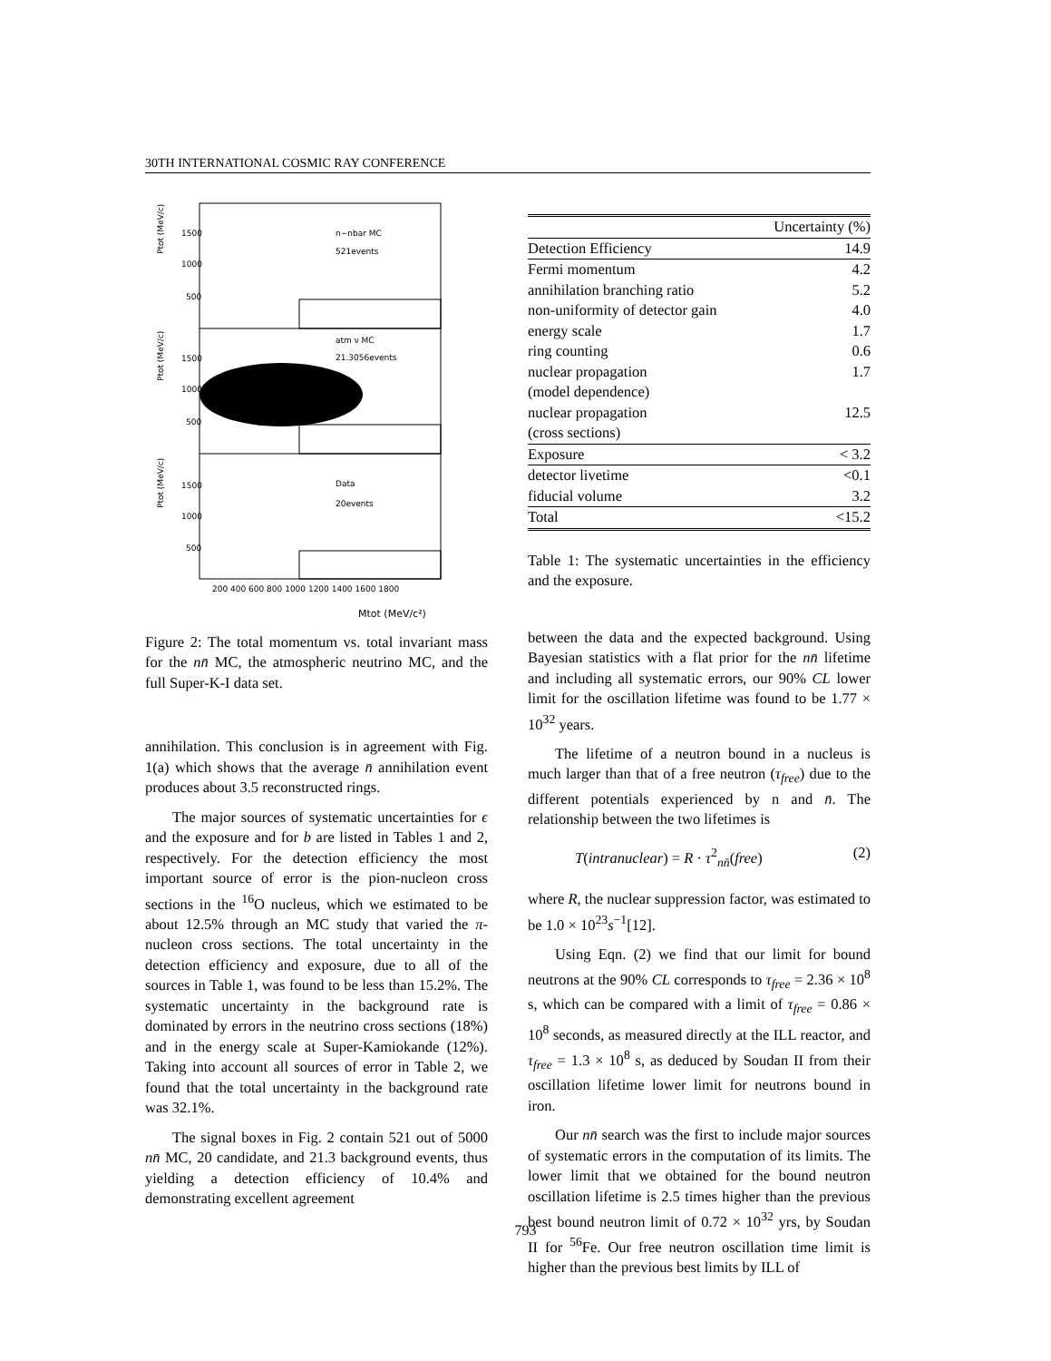30TH INTERNATIONAL COSMIC RAY CONFERENCE
n−nbar MC
521events
atm ν MC
21.3056events
Data
20events
1500
1000
500
1500
1000
500
1500
1000
500
200 400 600 800 1000 1200 1400 1600 1800
Ptot (MeV/c)
Ptot (MeV/c)
Ptot (MeV/c)
Mtot (MeV/c²)
Figure 2: The total momentum vs. total invariant mass for the nn̄ MC, the atmospheric neutrino MC, and the full Super-K-I data set.
annihilation. This conclusion is in agreement with Fig. 1(a) which shows that the average n̄ annihilation event produces about 3.5 reconstructed rings.
The major sources of systematic uncertainties for ϵ and the exposure and for b are listed in Tables 1 and 2, respectively. For the detection efficiency the most important source of error is the pion-nucleon cross sections in the <sup>16</sup>O nucleus, which we estimated to be about 12.5% through an MC study that varied the π-nucleon cross sections. The total uncertainty in the detection efficiency and exposure, due to all of the sources in Table 1, was found to be less than 15.2%. The systematic uncertainty in the background rate is dominated by errors in the neutrino cross sections (18%) and in the energy scale at Super-Kamiokande (12%). Taking into account all sources of error in Table 2, we found that the total uncertainty in the background rate was 32.1%.
The signal boxes in Fig. 2 contain 521 out of 5000 nn̄ MC, 20 candidate, and 21.3 background events, thus yielding a detection efficiency of 10.4% and demonstrating excellent agreement
| | Uncertainty (%) |
| Detection Efficiency | 14.9 |
| Fermi momentum | 4.2 |
| annihilation branching ratio | 5.2 |
| non-uniformity of detector gain | 4.0 |
| energy scale | 1.7 |
| ring counting | 0.6 |
| nuclear propagation (model dependence) | 1.7 |
| nuclear propagation (cross sections) | 12.5 |
| Exposure | < 3.2 |
| detector livetime | <0.1 |
| fiducial volume | 3.2 |
| Total | <15.2 |
Table 1: The systematic uncertainties in the efficiency and the exposure.
between the data and the expected background. Using Bayesian statistics with a flat prior for the nn̄ lifetime and including all systematic errors, our 90% CL lower limit for the oscillation lifetime was found to be 1.77 × 10<sup>32</sup> years.
The lifetime of a neutron bound in a nucleus is much larger than that of a free neutron (τ<sub>free</sub>) due to the different potentials experienced by n and n̄. The relationship between the two lifetimes is
T(intranuclear) = R · τ<sup>2</sup><sub>nn̄</sub>(free) (2)
where R, the nuclear suppression factor, was estimated to be 1.0 × 10<sup>23</sup>s<sup>−1</sup>[12].
Using Eqn. (2) we find that our limit for bound neutrons at the 90% CL corresponds to τ<sub>free</sub> = 2.36 × 10<sup>8</sup> s, which can be compared with a limit of τ<sub>free</sub> = 0.86 × 10<sup>8</sup> seconds, as measured directly at the ILL reactor, and τ<sub>free</sub> = 1.3 × 10<sup>8</sup> s, as deduced by Soudan II from their oscillation lifetime lower limit for neutrons bound in iron.
Our nn̄ search was the first to include major sources of systematic errors in the computation of its limits. The lower limit that we obtained for the bound neutron oscillation lifetime is 2.5 times higher than the previous best bound neutron limit of 0.72 × 10<sup>32</sup> yrs, by Soudan II for <sup>56</sup>Fe. Our free neutron oscillation time limit is higher than the previous best limits by ILL of
793